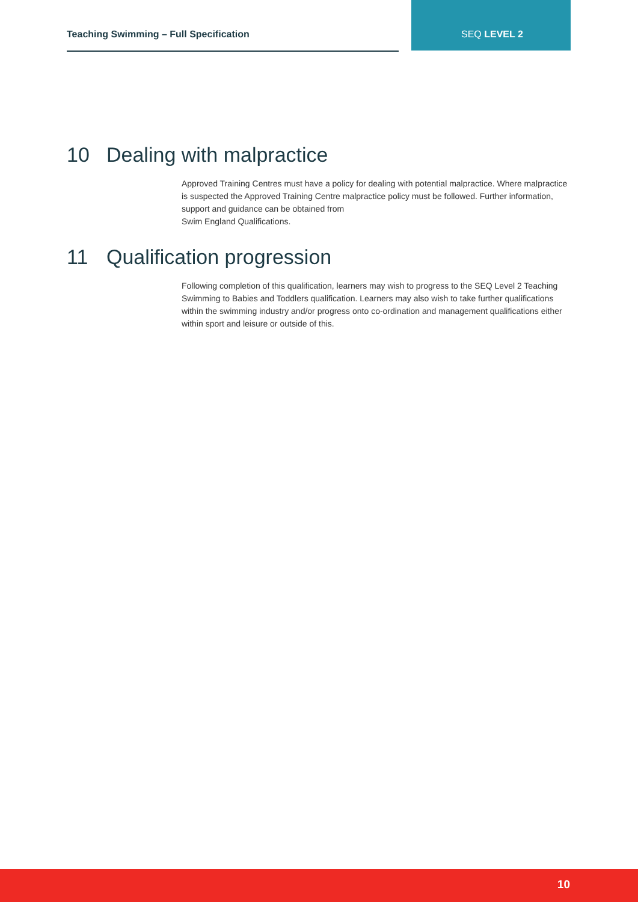Teaching Swimming – Full Specification SEQ LEVEL 2
10 Dealing with malpractice
Approved Training Centres must have a policy for dealing with potential malpractice. Where malpractice is suspected the Approved Training Centre malpractice policy must be followed. Further information, support and guidance can be obtained from
Swim England Qualifications.
11 Qualification progression
Following completion of this qualification, learners may wish to progress to the SEQ Level 2 Teaching Swimming to Babies and Toddlers qualification. Learners may also wish to take further qualifications within the swimming industry and/or progress onto co-ordination and management qualifications either within sport and leisure or outside of this.
10